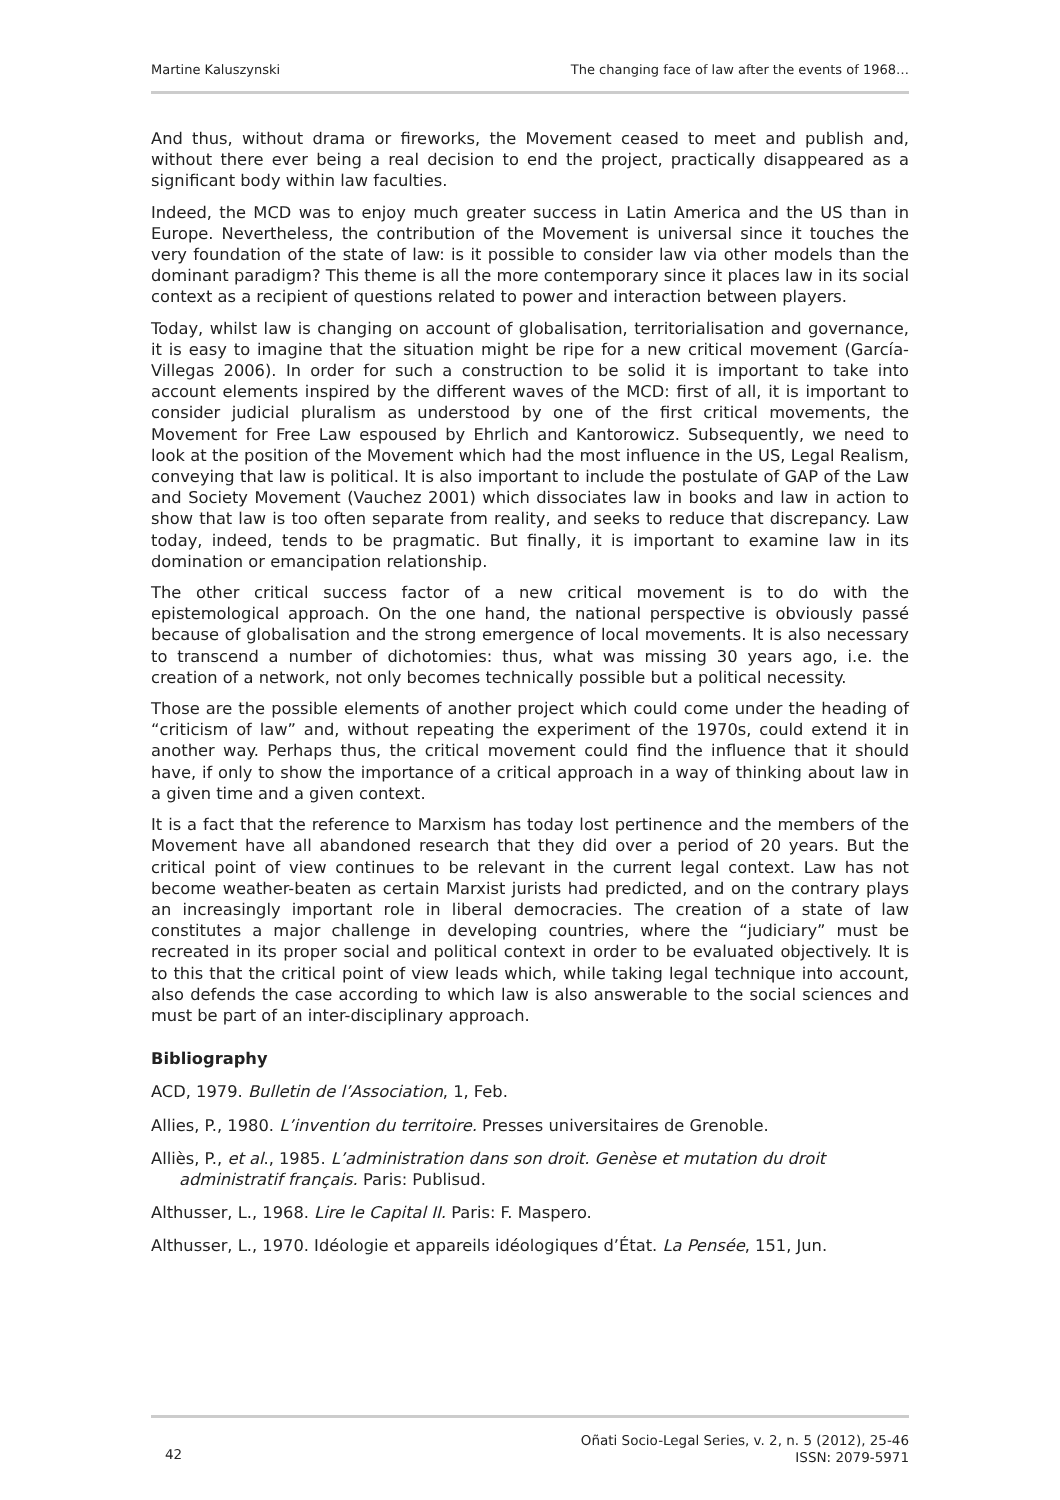Martine Kaluszynski The changing face of law after the events of 1968…
And thus, without drama or fireworks, the Movement ceased to meet and publish and, without there ever being a real decision to end the project, practically disappeared as a significant body within law faculties.
Indeed, the MCD was to enjoy much greater success in Latin America and the US than in Europe. Nevertheless, the contribution of the Movement is universal since it touches the very foundation of the state of law: is it possible to consider law via other models than the dominant paradigm? This theme is all the more contemporary since it places law in its social context as a recipient of questions related to power and interaction between players.
Today, whilst law is changing on account of globalisation, territorialisation and governance, it is easy to imagine that the situation might be ripe for a new critical movement (García-Villegas 2006). In order for such a construction to be solid it is important to take into account elements inspired by the different waves of the MCD: first of all, it is important to consider judicial pluralism as understood by one of the first critical movements, the Movement for Free Law espoused by Ehrlich and Kantorowicz. Subsequently, we need to look at the position of the Movement which had the most influence in the US, Legal Realism, conveying that law is political. It is also important to include the postulate of GAP of the Law and Society Movement (Vauchez 2001) which dissociates law in books and law in action to show that law is too often separate from reality, and seeks to reduce that discrepancy. Law today, indeed, tends to be pragmatic. But finally, it is important to examine law in its domination or emancipation relationship.
The other critical success factor of a new critical movement is to do with the epistemological approach. On the one hand, the national perspective is obviously passé because of globalisation and the strong emergence of local movements. It is also necessary to transcend a number of dichotomies: thus, what was missing 30 years ago, i.e. the creation of a network, not only becomes technically possible but a political necessity.
Those are the possible elements of another project which could come under the heading of “criticism of law” and, without repeating the experiment of the 1970s, could extend it in another way. Perhaps thus, the critical movement could find the influence that it should have, if only to show the importance of a critical approach in a way of thinking about law in a given time and a given context.
It is a fact that the reference to Marxism has today lost pertinence and the members of the Movement have all abandoned research that they did over a period of 20 years. But the critical point of view continues to be relevant in the current legal context. Law has not become weather-beaten as certain Marxist jurists had predicted, and on the contrary plays an increasingly important role in liberal democracies. The creation of a state of law constitutes a major challenge in developing countries, where the “judiciary” must be recreated in its proper social and political context in order to be evaluated objectively. It is to this that the critical point of view leads which, while taking legal technique into account, also defends the case according to which law is also answerable to the social sciences and must be part of an inter-disciplinary approach.
Bibliography
ACD, 1979. Bulletin de l’Association, 1, Feb.
Allies, P., 1980. L’invention du territoire. Presses universitaires de Grenoble.
Alliès, P., et al., 1985. L’administration dans son droit. Genèse et mutation du droit administratif français. Paris: Publisud.
Althusser, L., 1968. Lire le Capital II. Paris: F. Maspero.
Althusser, L., 1970. Idéologie et appareils idéologiques d’État. La Pensée, 151, Jun.
42 Oñati Socio-Legal Series, v. 2, n. 5 (2012), 25-46
ISSN: 2079-5971